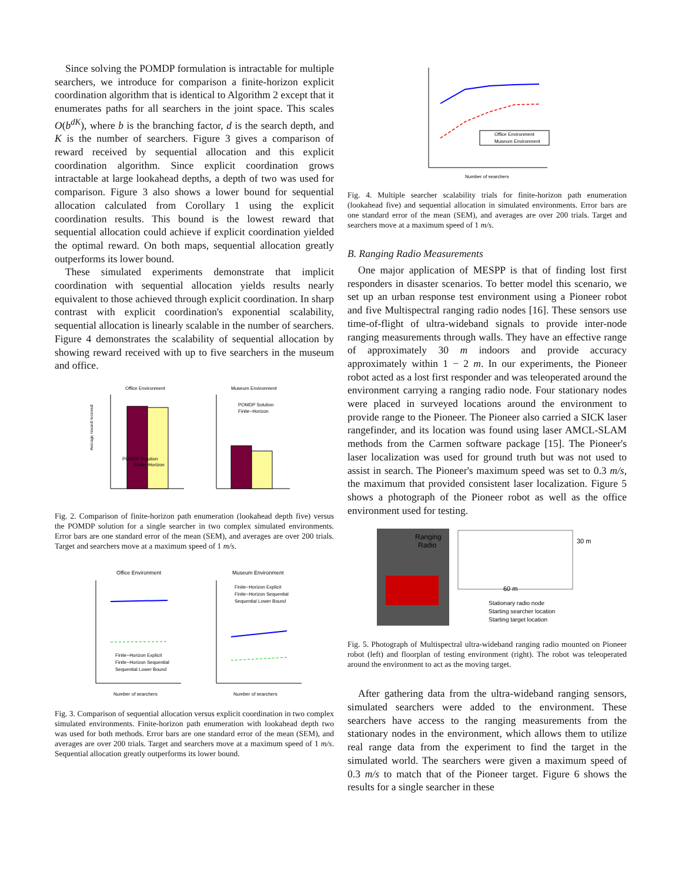Since solving the POMDP formulation is intractable for multiple searchers, we introduce for comparison a finite-horizon explicit coordination algorithm that is identical to Algorithm 2 except that it enumerates paths for all searchers in the joint space. This scales O(b<sup>dK</sup>), where b is the branching factor, d is the search depth, and K is the number of searchers. Figure 3 gives a comparison of reward received by sequential allocation and this explicit coordination algorithm. Since explicit coordination grows intractable at large lookahead depths, a depth of two was used for comparison. Figure 3 also shows a lower bound for sequential allocation calculated from Corollary 1 using the explicit coordination results. This bound is the lowest reward that sequential allocation could achieve if explicit coordination yielded the optimal reward. On both maps, sequential allocation greatly outperforms its lower bound.
These simulated experiments demonstrate that implicit coordination with sequential allocation yields results nearly equivalent to those achieved through explicit coordination. In sharp contrast with explicit coordination's exponential scalability, sequential allocation is linearly scalable in the number of searchers. Figure 4 demonstrates the scalability of sequential allocation by showing reward received with up to five searchers in the museum and office.
Office Environment
POMDP Solution
Finite−Horizon
Museum Environment
POMDP Solution
Finite−Horizon
Average reward received
Fig. 2. Comparison of finite-horizon path enumeration (lookahead depth five) versus the POMDP solution for a single searcher in two complex simulated environments. Error bars are one standard error of the mean (SEM), and averages are over 200 trials. Target and searchers move at a maximum speed of 1 m/s.
Office Environment
Finite−Horizon Explicit
Finite−Horizon Sequential
Sequential Lower Bound
Number of searchers
Museum Environment
Finite−Horizon Explicit
Finite−Horizon Sequential
Sequential Lower Bound
Number of searchers
Fig. 3. Comparison of sequential allocation versus explicit coordination in two complex simulated environments. Finite-horizon path enumeration with lookahead depth two was used for both methods. Error bars are one standard error of the mean (SEM), and averages are over 200 trials. Target and searchers move at a maximum speed of 1 m/s. Sequential allocation greatly outperforms its lower bound.
Office Environment
Museum Environment
Number of searchers
Fig. 4. Multiple searcher scalability trials for finite-horizon path enumeration (lookahead five) and sequential allocation in simulated environments. Error bars are one standard error of the mean (SEM), and averages are over 200 trials. Target and searchers move at a maximum speed of 1 m/s.
B. Ranging Radio Measurements
One major application of MESPP is that of finding lost first responders in disaster scenarios. To better model this scenario, we set up an urban response test environment using a Pioneer robot and five Multispectral ranging radio nodes [16]. These sensors use time-of-flight of ultra-wideband signals to provide inter-node ranging measurements through walls. They have an effective range of approximately 30 m indoors and provide accuracy approximately within 1 − 2 m. In our experiments, the Pioneer robot acted as a lost first responder and was teleoperated around the environment carrying a ranging radio node. Four stationary nodes were placed in surveyed locations around the environment to provide range to the Pioneer. The Pioneer also carried a SICK laser rangefinder, and its location was found using laser AMCL-SLAM methods from the Carmen software package [15]. The Pioneer's laser localization was used for ground truth but was not used to assist in search. The Pioneer's maximum speed was set to 0.3 m/s, the maximum that provided consistent laser localization. Figure 5 shows a photograph of the Pioneer robot as well as the office environment used for testing.
Ranging
Radio
30 m
60 m
Stationary radio node
Starting searcher location
Starting target location
Fig. 5. Photograph of Multispectral ultra-wideband ranging radio mounted on Pioneer robot (left) and floorplan of testing environment (right). The robot was teleoperated around the environment to act as the moving target.
After gathering data from the ultra-wideband ranging sensors, simulated searchers were added to the environment. These searchers have access to the ranging measurements from the stationary nodes in the environment, which allows them to utilize real range data from the experiment to find the target in the simulated world. The searchers were given a maximum speed of 0.3 m/s to match that of the Pioneer target. Figure 6 shows the results for a single searcher in these